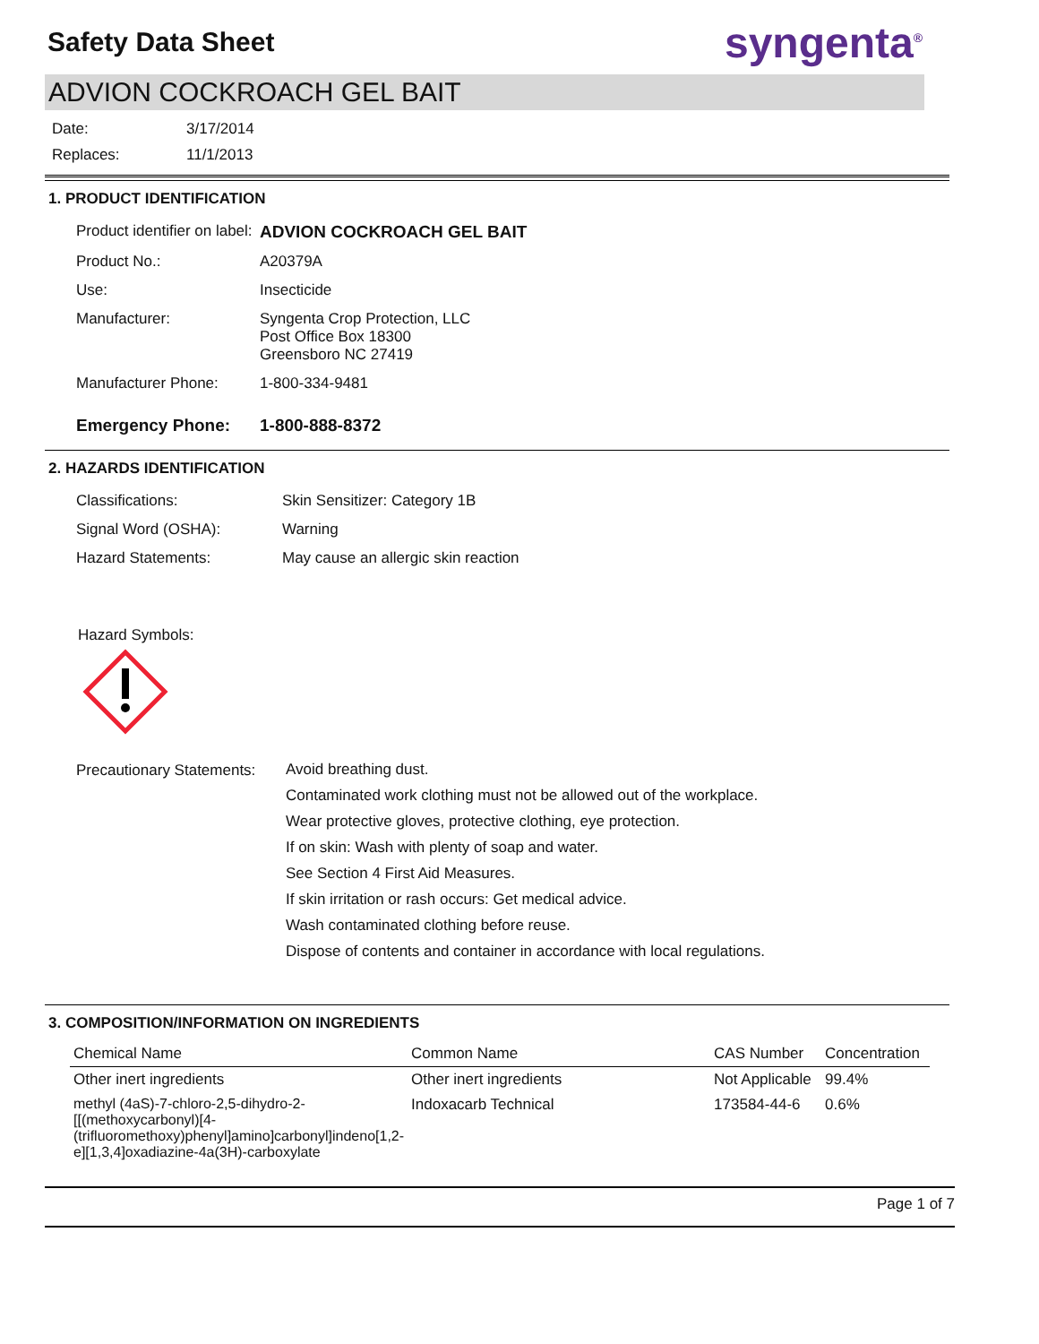Safety Data Sheet
syngenta<sup>®</sup>
ADVION COCKROACH GEL BAIT
Date: 3/17/2014
Replaces: 11/1/2013
1. PRODUCT IDENTIFICATION
| Product identifier on label: | ADVION COCKROACH GEL BAIT |
| Product No.: | A20379A |
| Use: | Insecticide |
| Manufacturer: | Syngenta Crop Protection, LLC Post Office Box 18300 Greensboro NC 27419 |
| Manufacturer Phone: | 1-800-334-9481 |
| Emergency Phone: | 1-800-888-8372 |
2. HAZARDS IDENTIFICATION
| Classifications: | Skin Sensitizer: Category 1B |
| Signal Word (OSHA): | Warning |
| Hazard Statements: | May cause an allergic skin reaction |
Hazard Symbols:
| Precautionary Statements: | Avoid breathing dust. Contaminated work clothing must not be allowed out of the workplace. Wear protective gloves, protective clothing, eye protection. If on skin: Wash with plenty of soap and water. See Section 4 First Aid Measures. If skin irritation or rash occurs: Get medical advice. Wash contaminated clothing before reuse. Dispose of contents and container in accordance with local regulations. |
3. COMPOSITION/INFORMATION ON INGREDIENTS
| Chemical Name | Common Name | CAS Number | Concentration |
| --- | --- | --- | --- |
| Other inert ingredients | Other inert ingredients | Not Applicable | 99.4% |
| methyl (4aS)-7-chloro-2,5-dihydro-2-[[(methoxycarbonyl)[4-(trifluoromethoxy)phenyl]amino]carbonyl]indeno[1,2-e][1,3,4]oxadiazine-4a(3H)-carboxylate | Indoxacarb Technical | 173584-44-6 | 0.6% |
Page 1 of 7